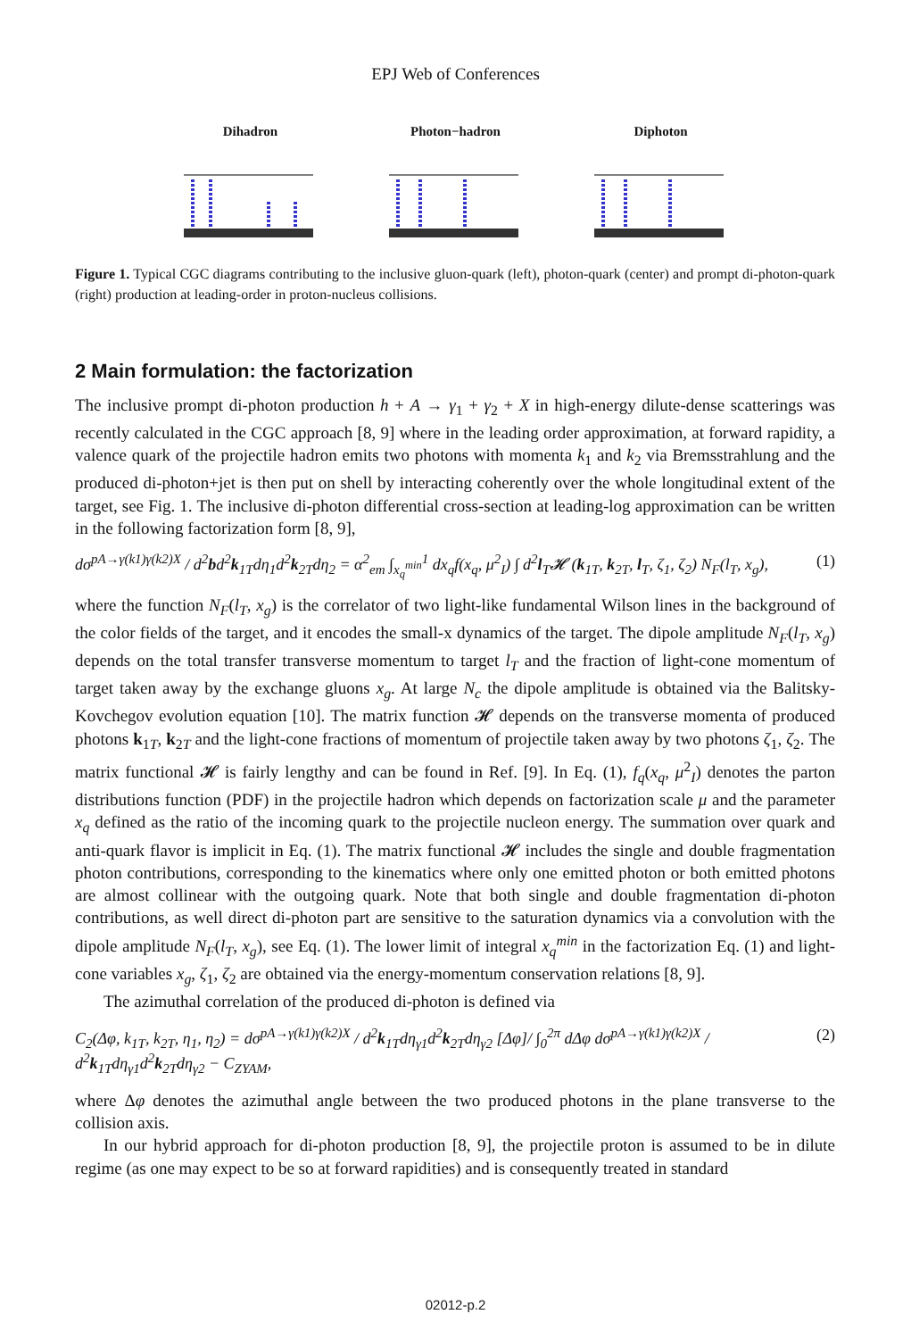EPJ Web of Conferences
Dihadron Photon−hadron Diphoton
Figure 1. Typical CGC diagrams contributing to the inclusive gluon-quark (left), photon-quark (center) and prompt di-photon-quark (right) production at leading-order in proton-nucleus collisions.
2 Main formulation: the factorization
The inclusive prompt di-photon production h + A → γ<sub>1</sub> + γ<sub>2</sub> + X in high-energy dilute-dense scatterings was recently calculated in the CGC approach [8, 9] where in the leading order approximation, at forward rapidity, a valence quark of the projectile hadron emits two photons with momenta k<sub>1</sub> and k<sub>2</sub> via Bremsstrahlung and the produced di-photon+jet is then put on shell by interacting coherently over the whole longitudinal extent of the target, see Fig. 1. The inclusive di-photon differential cross-section at leading-log approximation can be written in the following factorization form [8, 9],
dσ<sup>pA→γ(k1)γ(k2)X</sup> / d<sup>2</sup>bd<sup>2</sup>k<sub>1T</sub>dη<sub>1</sub>d<sup>2</sup>k<sub>2T</sub>dη<sub>2</sub> = α<sup>2</sup><sub>em</sub> ∫<sub>x<sub>q</sub><sup>min</sup></sub><sup>1</sup> dx<sub>q</sub>f(x<sub>q</sub>, μ<sup>2</sup><sub>I</sub>) ∫ d<sup>2</sup>l<sub>T</sub>𝓗 (k<sub>1T</sub>, k<sub>2T</sub>, l<sub>T</sub>, ζ<sub>1</sub>, ζ<sub>2</sub>) N<sub>F</sub>(l<sub>T</sub>, x<sub>g</sub>), (1)
where the function N<sub>F</sub>(l<sub>T</sub>, x<sub>g</sub>) is the correlator of two light-like fundamental Wilson lines in the background of the color fields of the target, and it encodes the small-x dynamics of the target. The dipole amplitude N<sub>F</sub>(l<sub>T</sub>, x<sub>g</sub>) depends on the total transfer transverse momentum to target l<sub>T</sub> and the fraction of light-cone momentum of target taken away by the exchange gluons x<sub>g</sub>. At large N<sub>c</sub> the dipole amplitude is obtained via the Balitsky-Kovchegov evolution equation [10]. The matrix function 𝓗 depends on the transverse momenta of produced photons k<sub>1T</sub>, k<sub>2T</sub> and the light-cone fractions of momentum of projectile taken away by two photons ζ<sub>1</sub>, ζ<sub>2</sub>. The matrix functional 𝓗 is fairly lengthy and can be found in Ref. [9]. In Eq. (1), f<sub>q</sub>(x<sub>q</sub>, μ<sup>2</sup><sub>I</sub>) denotes the parton distributions function (PDF) in the projectile hadron which depends on factorization scale μ and the parameter x<sub>q</sub> defined as the ratio of the incoming quark to the projectile nucleon energy. The summation over quark and anti-quark flavor is implicit in Eq. (1). The matrix functional 𝓗 includes the single and double fragmentation photon contributions, corresponding to the kinematics where only one emitted photon or both emitted photons are almost collinear with the outgoing quark. Note that both single and double fragmentation di-photon contributions, as well direct di-photon part are sensitive to the saturation dynamics via a convolution with the dipole amplitude N<sub>F</sub>(l<sub>T</sub>, x<sub>g</sub>), see Eq. (1). The lower limit of integral x<sub>q</sub><sup>min</sup> in the factorization Eq. (1) and light-cone variables x<sub>g</sub>, ζ<sub>1</sub>, ζ<sub>2</sub> are obtained via the energy-momentum conservation relations [8, 9].
The azimuthal correlation of the produced di-photon is defined via
C<sub>2</sub>(Δφ, k<sub>1T</sub>, k<sub>2T</sub>, η<sub>1</sub>, η<sub>2</sub>) = dσ<sup>pA→γ(k1)γ(k2)X</sup> / d<sup>2</sup>k<sub>1T</sub>dη<sub>γ1</sub>d<sup>2</sup>k<sub>2T</sub>dη<sub>γ2</sub> [Δφ]/ ∫<sub>0</sub><sup>2π</sup> dΔφ dσ<sup>pA→γ(k1)γ(k2)X</sup> / d<sup>2</sup>k<sub>1T</sub>dη<sub>γ1</sub>d<sup>2</sup>k<sub>2T</sub>dη<sub>γ2</sub> − C<sub>ZYAM</sub>, (2)
where Δφ denotes the azimuthal angle between the two produced photons in the plane transverse to the collision axis.
In our hybrid approach for di-photon production [8, 9], the projectile proton is assumed to be in dilute regime (as one may expect to be so at forward rapidities) and is consequently treated in standard
02012-p.2